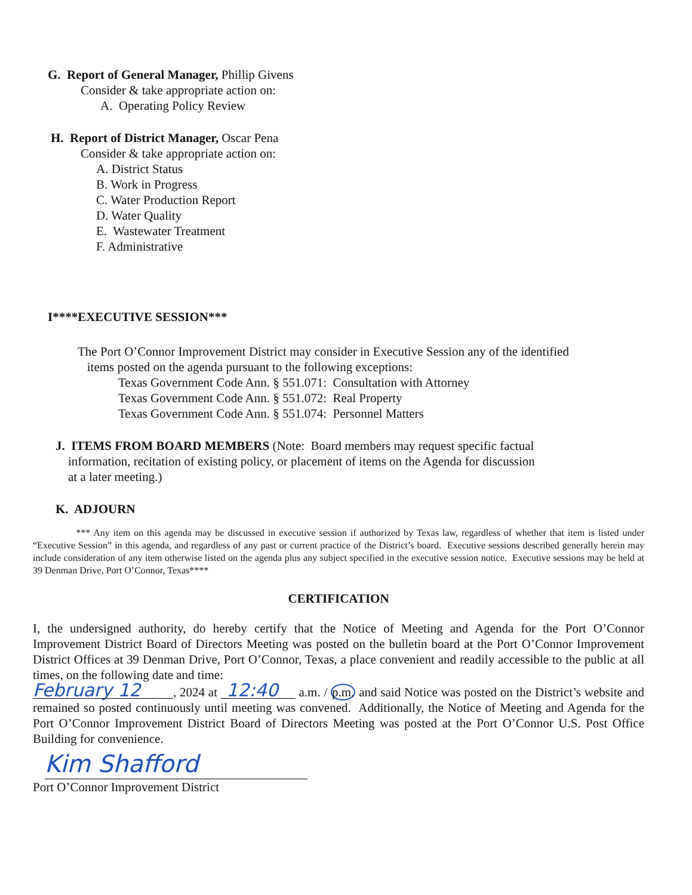G. Report of General Manager, Phillip Givens
Consider & take appropriate action on:
A. Operating Policy Review
H. Report of District Manager, Oscar Pena
Consider & take appropriate action on:
A. District Status
B. Work in Progress
C. Water Production Report
D. Water Quality
E. Wastewater Treatment
F. Administrative
I****EXECUTIVE SESSION***
The Port O’Connor Improvement District may consider in Executive Session any of the identified
items posted on the agenda pursuant to the following exceptions:
Texas Government Code Ann. § 551.071: Consultation with Attorney
Texas Government Code Ann. § 551.072: Real Property
Texas Government Code Ann. § 551.074: Personnel Matters
J. ITEMS FROM BOARD MEMBERS (Note: Board members may request specific factual
information, recitation of existing policy, or placement of items on the Agenda for discussion
at a later meeting.)
K. ADJOURN
*** Any item on this agenda may be discussed in executive session if authorized by Texas law, regardless of whether that item is listed under “Executive Session” in this agenda, and regardless of any past or current practice of the District’s board. Executive sessions described generally herein may include consideration of any item otherwise listed on the agenda plus any subject specified in the executive session notice. Executive sessions may be held at 39 Denman Drive, Port O’Connor, Texas****
CERTIFICATION
I, the undersigned authority, do hereby certify that the Notice of Meeting and Agenda for the Port O’Connor Improvement District Board of Directors Meeting was posted on the bulletin board at the Port O’Connor Improvement District Offices at 39 Denman Drive, Port O’Connor, Texas, a place convenient and readily accessible to the public at all times, on the following date and time:
February 12, 2024 at 12:40 a.m. / p.m. and said Notice was posted on the District’s website and remained so posted continuously until meeting was convened. Additionally, the Notice of Meeting and Agenda for the Port O’Connor Improvement District Board of Directors Meeting was posted at the Port O’Connor U.S. Post Office Building for convenience.
Kim Shafford
Port O’Connor Improvement District